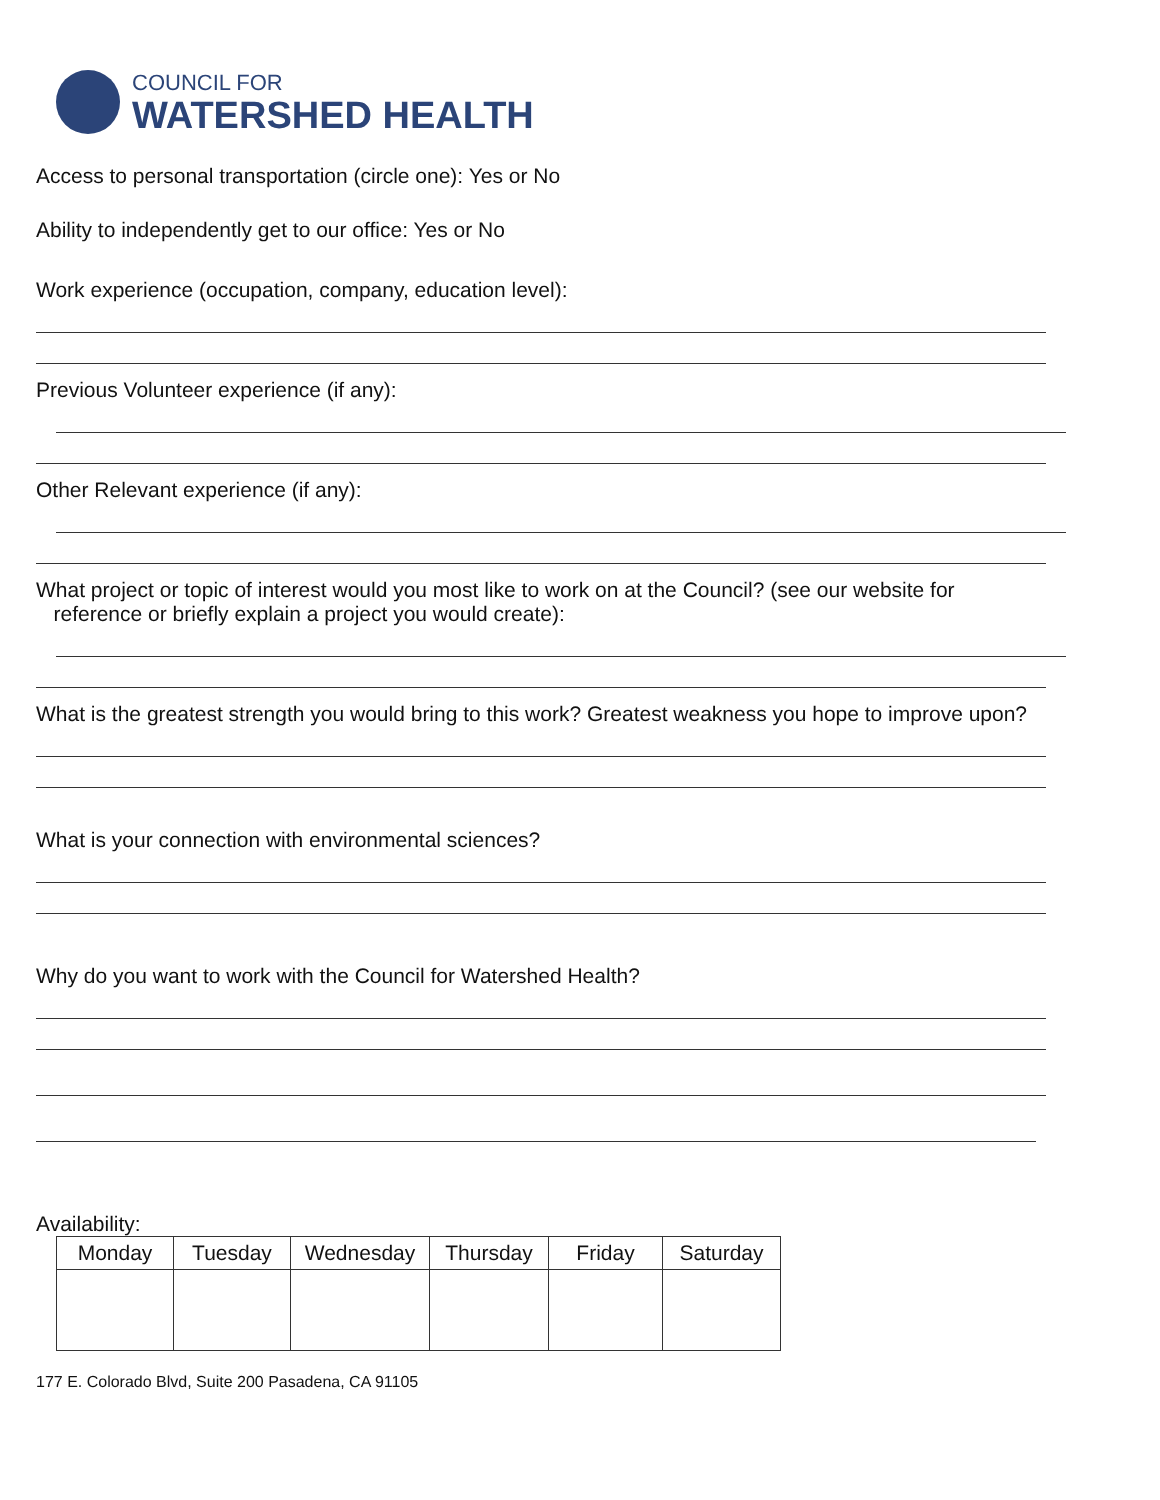COUNCIL FOR
WATERSHED HEALTH
Access to personal transportation (circle one): Yes or No
Ability to independently get to our office: Yes or No
Work experience (occupation, company, education level):
Previous Volunteer experience (if any):
Other Relevant experience (if any):
What project or topic of interest would you most like to work on at the Council? (see our website for
reference or briefly explain a project you would create):
What is the greatest strength you would bring to this work? Greatest weakness you hope to improve upon?
What is your connection with environmental sciences?
Why do you want to work with the Council for Watershed Health?
Availability:
| Monday | Tuesday | Wednesday | Thursday | Friday | Saturday |
| --- | --- | --- | --- | --- | --- |
177 E. Colorado Blvd, Suite 200 Pasadena, CA 91105